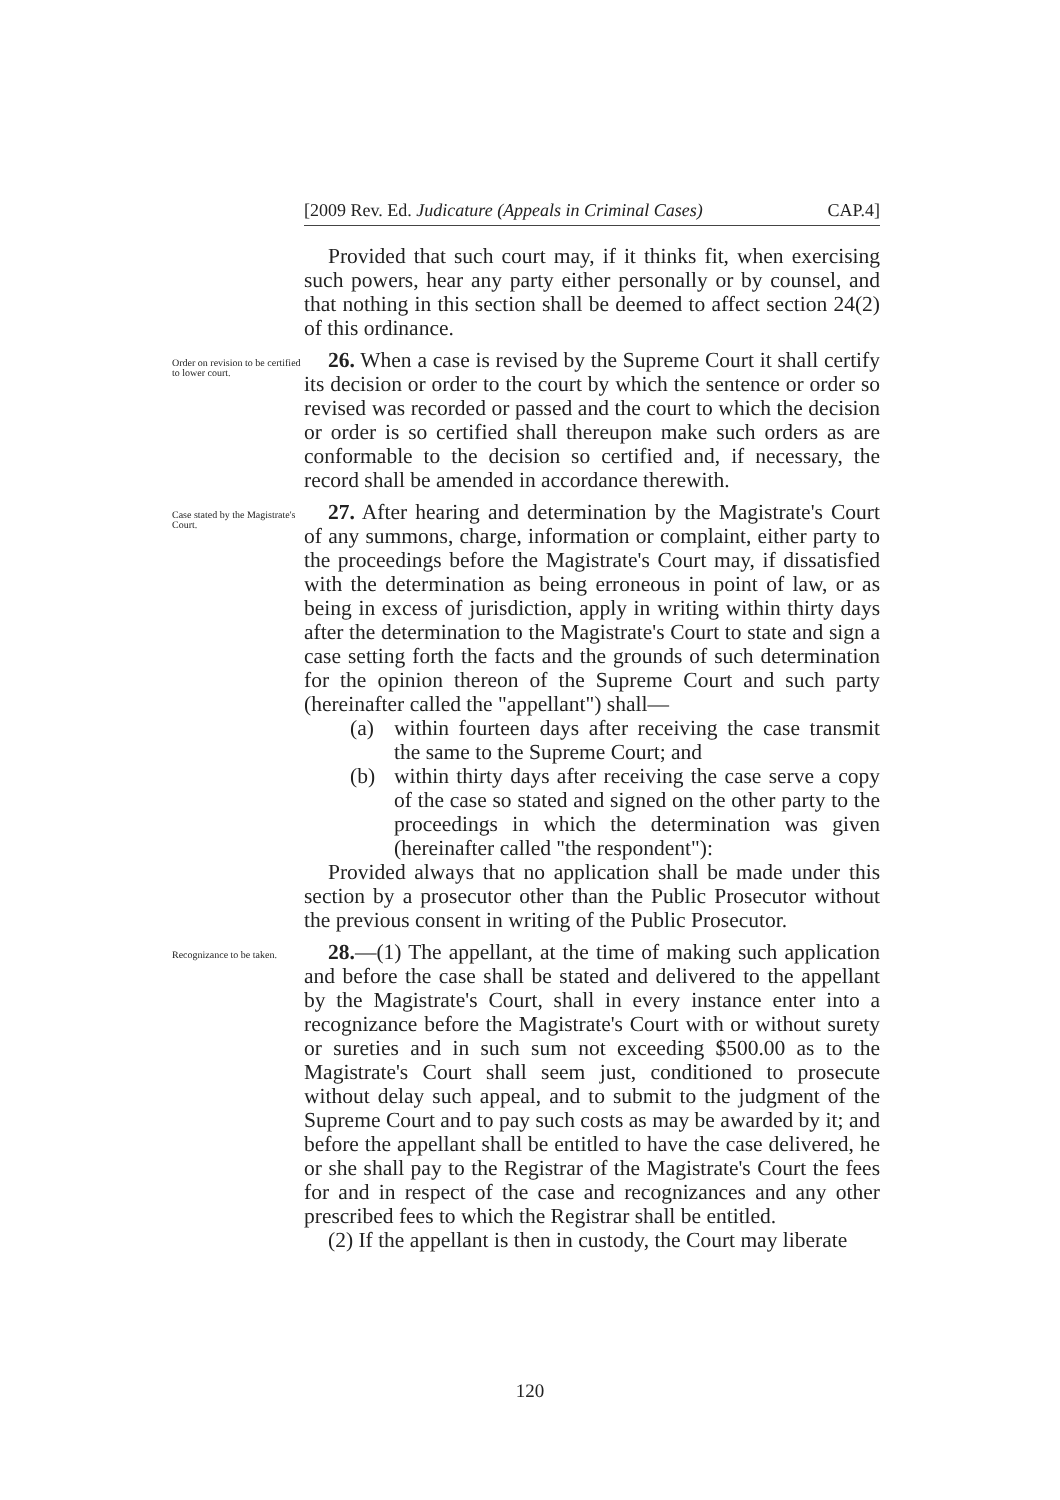[2009 Rev. Ed. Judicature (Appeals in Criminal Cases) CAP.4]
Provided that such court may, if it thinks fit, when exercising such powers, hear any party either personally or by counsel, and that nothing in this section shall be deemed to affect section 24(2) of this ordinance.
Order on revision to be certified to lower court.
26. When a case is revised by the Supreme Court it shall certify its decision or order to the court by which the sentence or order so revised was recorded or passed and the court to which the decision or order is so certified shall thereupon make such orders as are conformable to the decision so certified and, if necessary, the record shall be amended in accordance therewith.
Case stated by the Magistrate's Court.
27. After hearing and determination by the Magistrate's Court of any summons, charge, information or complaint, either party to the proceedings before the Magistrate's Court may, if dissatisfied with the determination as being erroneous in point of law, or as being in excess of jurisdiction, apply in writing within thirty days after the determination to the Magistrate's Court to state and sign a case setting forth the facts and the grounds of such determination for the opinion thereon of the Supreme Court and such party (hereinafter called the "appellant") shall—
(a) within fourteen days after receiving the case transmit the same to the Supreme Court; and
(b) within thirty days after receiving the case serve a copy of the case so stated and signed on the other party to the proceedings in which the determination was given (hereinafter called "the respondent"):
Provided always that no application shall be made under this section by a prosecutor other than the Public Prosecutor without the previous consent in writing of the Public Prosecutor.
Recognizance to be taken.
28.—(1) The appellant, at the time of making such application and before the case shall be stated and delivered to the appellant by the Magistrate's Court, shall in every instance enter into a recognizance before the Magistrate's Court with or without surety or sureties and in such sum not exceeding $500.00 as to the Magistrate's Court shall seem just, conditioned to prosecute without delay such appeal, and to submit to the judgment of the Supreme Court and to pay such costs as may be awarded by it; and before the appellant shall be entitled to have the case delivered, he or she shall pay to the Registrar of the Magistrate's Court the fees for and in respect of the case and recognizances and any other prescribed fees to which the Registrar shall be entitled.
(2) If the appellant is then in custody, the Court may liberate
120